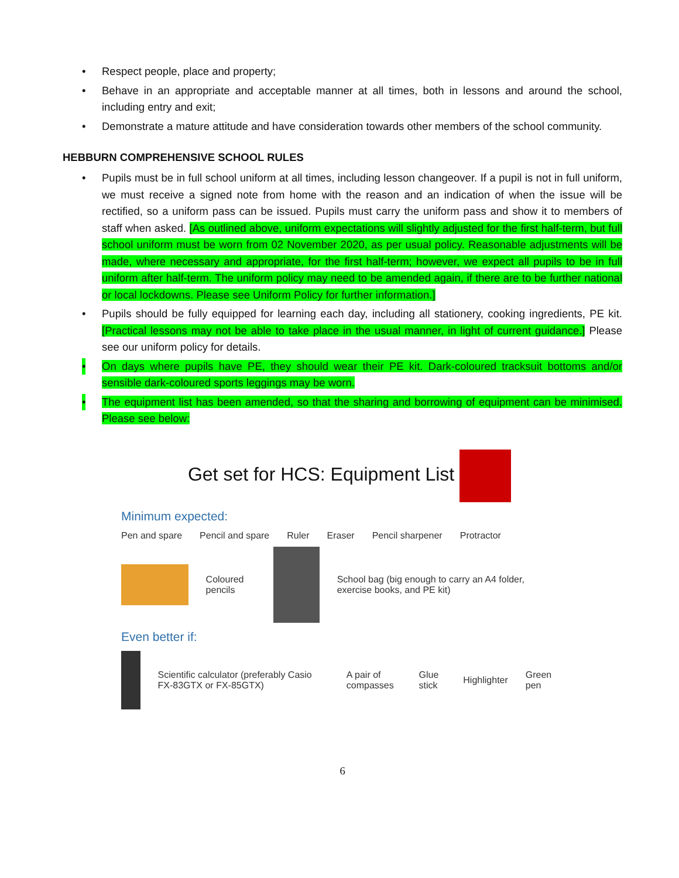• Respect people, place and property;
• Behave in an appropriate and acceptable manner at all times, both in lessons and around the school, including entry and exit;
• Demonstrate a mature attitude and have consideration towards other members of the school community.
HEBBURN COMPREHENSIVE SCHOOL RULES
• Pupils must be in full school uniform at all times, including lesson changeover. If a pupil is not in full uniform, we must receive a signed note from home with the reason and an indication of when the issue will be rectified, so a uniform pass can be issued. Pupils must carry the uniform pass and show it to members of staff when asked. [As outlined above, uniform expectations will slightly adjusted for the first half-term, but full school uniform must be worn from 02 November 2020, as per usual policy. Reasonable adjustments will be made, where necessary and appropriate, for the first half-term; however, we expect all pupils to be in full uniform after half-term. The uniform policy may need to be amended again, if there are to be further national or local lockdowns. Please see Uniform Policy for further information.]
• Pupils should be fully equipped for learning each day, including all stationery, cooking ingredients, PE kit. [Practical lessons may not be able to take place in the usual manner, in light of current guidance.] Please see our uniform policy for details.
• On days where pupils have PE, they should wear their PE kit. Dark-coloured tracksuit bottoms and/or sensible dark-coloured sports leggings may be worn.
• The equipment list has been amended, so that the sharing and borrowing of equipment can be minimised. Please see below:
Get set for HCS: Equipment List
Minimum expected:
Pen and spare Pencil and spare Ruler Eraser Pencil sharpener Protractor
Coloured pencils School bag (big enough to carry an A4 folder, exercise books, and PE kit)
Even better if:
Scientific calculator (preferably Casio FX-83GTX or FX-85GTX) A pair of compasses Glue stick Highlighter Green pen
6